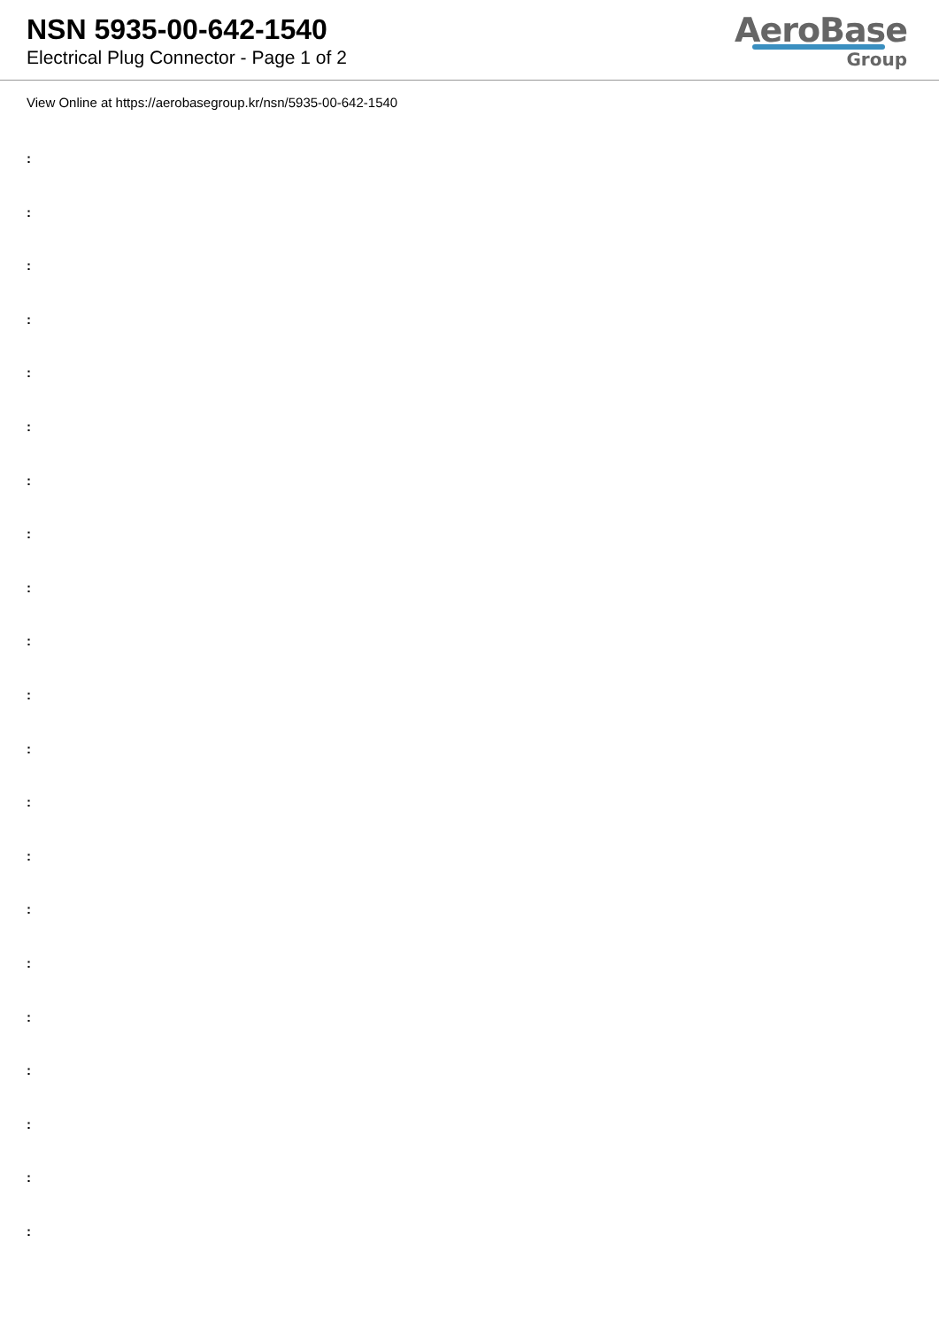NSN 5935-00-642-1540
Electrical Plug Connector - Page 1 of 2
AeroBase
Group
View Online at https://aerobasegroup.kr/nsn/5935-00-642-1540
:
:
:
:
:
:
:
:
:
:
:
:
:
:
:
:
:
:
:
:
: